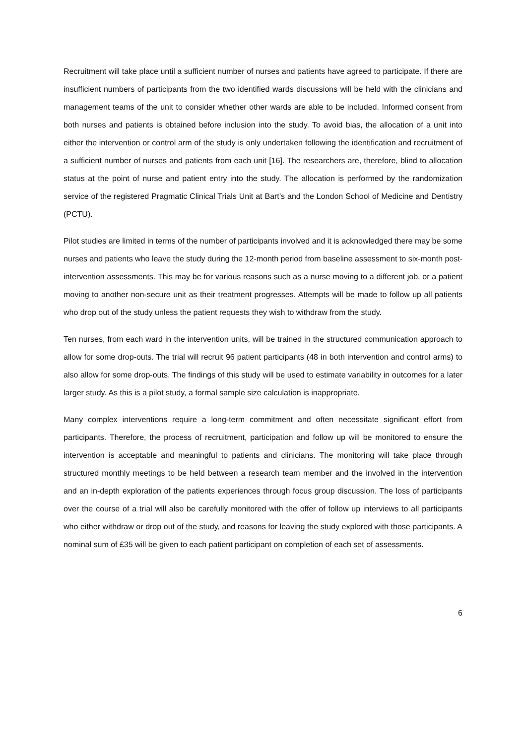Recruitment will take place until a sufficient number of nurses and patients have agreed to participate. If there are insufficient numbers of participants from the two identified wards discussions will be held with the clinicians and management teams of the unit to consider whether other wards are able to be included. Informed consent from both nurses and patients is obtained before inclusion into the study. To avoid bias, the allocation of a unit into either the intervention or control arm of the study is only undertaken following the identification and recruitment of a sufficient number of nurses and patients from each unit [16]. The researchers are, therefore, blind to allocation status at the point of nurse and patient entry into the study. The allocation is performed by the randomization service of the registered Pragmatic Clinical Trials Unit at Bart’s and the London School of Medicine and Dentistry (PCTU).
Pilot studies are limited in terms of the number of participants involved and it is acknowledged there may be some nurses and patients who leave the study during the 12-month period from baseline assessment to six-month post-intervention assessments. This may be for various reasons such as a nurse moving to a different job, or a patient moving to another non-secure unit as their treatment progresses. Attempts will be made to follow up all patients who drop out of the study unless the patient requests they wish to withdraw from the study.
Ten nurses, from each ward in the intervention units, will be trained in the structured communication approach to allow for some drop-outs. The trial will recruit 96 patient participants (48 in both intervention and control arms) to also allow for some drop-outs. The findings of this study will be used to estimate variability in outcomes for a later larger study. As this is a pilot study, a formal sample size calculation is inappropriate.
Many complex interventions require a long-term commitment and often necessitate significant effort from participants. Therefore, the process of recruitment, participation and follow up will be monitored to ensure the intervention is acceptable and meaningful to patients and clinicians. The monitoring will take place through structured monthly meetings to be held between a research team member and the involved in the intervention and an in-depth exploration of the patients experiences through focus group discussion. The loss of participants over the course of a trial will also be carefully monitored with the offer of follow up interviews to all participants who either withdraw or drop out of the study, and reasons for leaving the study explored with those participants. A nominal sum of £35 will be given to each patient participant on completion of each set of assessments.
6